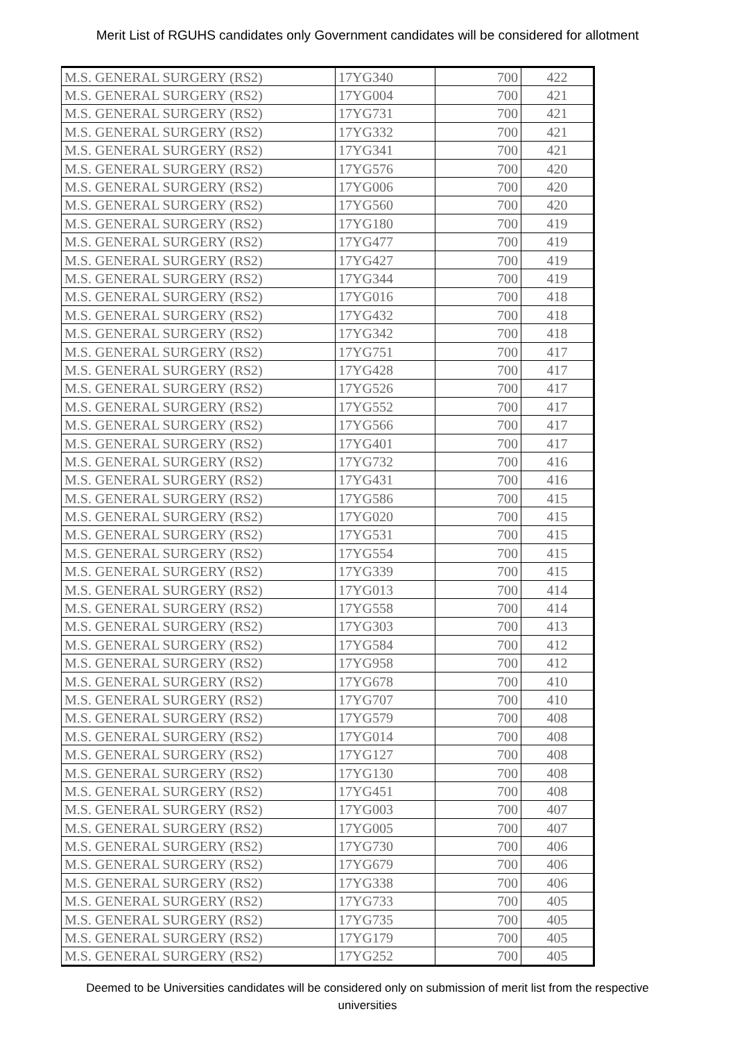Merit List of RGUHS candidates only Government candidates will be considered for allotment
| M.S. GENERAL SURGERY (RS2) | 17YG340 | 700 | 422 |
| M.S. GENERAL SURGERY (RS2) | 17YG004 | 700 | 421 |
| M.S. GENERAL SURGERY (RS2) | 17YG731 | 700 | 421 |
| M.S. GENERAL SURGERY (RS2) | 17YG332 | 700 | 421 |
| M.S. GENERAL SURGERY (RS2) | 17YG341 | 700 | 421 |
| M.S. GENERAL SURGERY (RS2) | 17YG576 | 700 | 420 |
| M.S. GENERAL SURGERY (RS2) | 17YG006 | 700 | 420 |
| M.S. GENERAL SURGERY (RS2) | 17YG560 | 700 | 420 |
| M.S. GENERAL SURGERY (RS2) | 17YG180 | 700 | 419 |
| M.S. GENERAL SURGERY (RS2) | 17YG477 | 700 | 419 |
| M.S. GENERAL SURGERY (RS2) | 17YG427 | 700 | 419 |
| M.S. GENERAL SURGERY (RS2) | 17YG344 | 700 | 419 |
| M.S. GENERAL SURGERY (RS2) | 17YG016 | 700 | 418 |
| M.S. GENERAL SURGERY (RS2) | 17YG432 | 700 | 418 |
| M.S. GENERAL SURGERY (RS2) | 17YG342 | 700 | 418 |
| M.S. GENERAL SURGERY (RS2) | 17YG751 | 700 | 417 |
| M.S. GENERAL SURGERY (RS2) | 17YG428 | 700 | 417 |
| M.S. GENERAL SURGERY (RS2) | 17YG526 | 700 | 417 |
| M.S. GENERAL SURGERY (RS2) | 17YG552 | 700 | 417 |
| M.S. GENERAL SURGERY (RS2) | 17YG566 | 700 | 417 |
| M.S. GENERAL SURGERY (RS2) | 17YG401 | 700 | 417 |
| M.S. GENERAL SURGERY (RS2) | 17YG732 | 700 | 416 |
| M.S. GENERAL SURGERY (RS2) | 17YG431 | 700 | 416 |
| M.S. GENERAL SURGERY (RS2) | 17YG586 | 700 | 415 |
| M.S. GENERAL SURGERY (RS2) | 17YG020 | 700 | 415 |
| M.S. GENERAL SURGERY (RS2) | 17YG531 | 700 | 415 |
| M.S. GENERAL SURGERY (RS2) | 17YG554 | 700 | 415 |
| M.S. GENERAL SURGERY (RS2) | 17YG339 | 700 | 415 |
| M.S. GENERAL SURGERY (RS2) | 17YG013 | 700 | 414 |
| M.S. GENERAL SURGERY (RS2) | 17YG558 | 700 | 414 |
| M.S. GENERAL SURGERY (RS2) | 17YG303 | 700 | 413 |
| M.S. GENERAL SURGERY (RS2) | 17YG584 | 700 | 412 |
| M.S. GENERAL SURGERY (RS2) | 17YG958 | 700 | 412 |
| M.S. GENERAL SURGERY (RS2) | 17YG678 | 700 | 410 |
| M.S. GENERAL SURGERY (RS2) | 17YG707 | 700 | 410 |
| M.S. GENERAL SURGERY (RS2) | 17YG579 | 700 | 408 |
| M.S. GENERAL SURGERY (RS2) | 17YG014 | 700 | 408 |
| M.S. GENERAL SURGERY (RS2) | 17YG127 | 700 | 408 |
| M.S. GENERAL SURGERY (RS2) | 17YG130 | 700 | 408 |
| M.S. GENERAL SURGERY (RS2) | 17YG451 | 700 | 408 |
| M.S. GENERAL SURGERY (RS2) | 17YG003 | 700 | 407 |
| M.S. GENERAL SURGERY (RS2) | 17YG005 | 700 | 407 |
| M.S. GENERAL SURGERY (RS2) | 17YG730 | 700 | 406 |
| M.S. GENERAL SURGERY (RS2) | 17YG679 | 700 | 406 |
| M.S. GENERAL SURGERY (RS2) | 17YG338 | 700 | 406 |
| M.S. GENERAL SURGERY (RS2) | 17YG733 | 700 | 405 |
| M.S. GENERAL SURGERY (RS2) | 17YG735 | 700 | 405 |
| M.S. GENERAL SURGERY (RS2) | 17YG179 | 700 | 405 |
| M.S. GENERAL SURGERY (RS2) | 17YG252 | 700 | 405 |
Deemed to be Universities candidates will be considered only on submission of merit list from the respective
universities